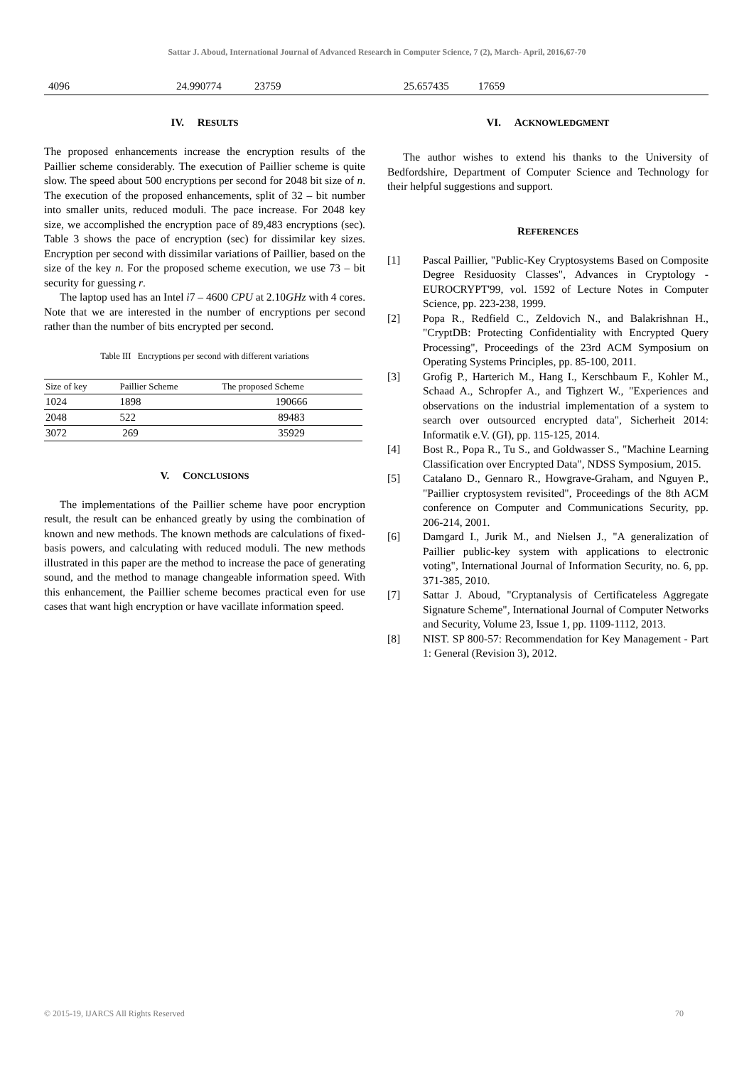Sattar J. Aboud, International Journal of Advanced Research in Computer Science, 7 (2), March- April, 2016,67-70
4096 24.990774 23759 25.657435 17659
IV. RESULTS
The proposed enhancements increase the encryption results of the Paillier scheme considerably. The execution of Paillier scheme is quite slow. The speed about 500 encryptions per second for 2048 bit size of n. The execution of the proposed enhancements, split of 32 – bit number into smaller units, reduced moduli. The pace increase. For 2048 key size, we accomplished the encryption pace of 89,483 encryptions (sec). Table 3 shows the pace of encryption (sec) for dissimilar key sizes. Encryption per second with dissimilar variations of Paillier, based on the size of the key n. For the proposed scheme execution, we use 73 – bit security for guessing r.
The laptop used has an Intel i7 – 4600 CPU at 2.10GHz with 4 cores. Note that we are interested in the number of encryptions per second rather than the number of bits encrypted per second.
Table III Encryptions per second with different variations
| Size of key | Paillier Scheme | The proposed Scheme |
| --- | --- | --- |
| 1024 | 1898 | 190666 |
| 2048 | 522 | 89483 |
| 3072 | 269 | 35929 |
V. CONCLUSIONS
The implementations of the Paillier scheme have poor encryption result, the result can be enhanced greatly by using the combination of known and new methods. The known methods are calculations of fixed-basis powers, and calculating with reduced moduli. The new methods illustrated in this paper are the method to increase the pace of generating sound, and the method to manage changeable information speed. With this enhancement, the Paillier scheme becomes practical even for use cases that want high encryption or have vacillate information speed.
VI. ACKNOWLEDGMENT
The author wishes to extend his thanks to the University of Bedfordshire, Department of Computer Science and Technology for their helpful suggestions and support.
REFERENCES
[1] Pascal Paillier, "Public-Key Cryptosystems Based on Composite Degree Residuosity Classes", Advances in Cryptology - EUROCRYPT'99, vol. 1592 of Lecture Notes in Computer Science, pp. 223-238, 1999.
[2] Popa R., Redfield C., Zeldovich N., and Balakrishnan H., "CryptDB: Protecting Confidentiality with Encrypted Query Processing", Proceedings of the 23rd ACM Symposium on Operating Systems Principles, pp. 85-100, 2011.
[3] Grofig P., Harterich M., Hang I., Kerschbaum F., Kohler M., Schaad A., Schropfer A., and Tighzert W., "Experiences and observations on the industrial implementation of a system to search over outsourced encrypted data", Sicherheit 2014: Informatik e.V. (GI), pp. 115-125, 2014.
[4] Bost R., Popa R., Tu S., and Goldwasser S., "Machine Learning Classification over Encrypted Data", NDSS Symposium, 2015.
[5] Catalano D., Gennaro R., Howgrave-Graham, and Nguyen P., "Paillier cryptosystem revisited", Proceedings of the 8th ACM conference on Computer and Communications Security, pp. 206-214, 2001.
[6] Damgard I., Jurik M., and Nielsen J., "A generalization of Paillier public-key system with applications to electronic voting", International Journal of Information Security, no. 6, pp. 371-385, 2010.
[7] Sattar J. Aboud, "Cryptanalysis of Certificateless Aggregate Signature Scheme", International Journal of Computer Networks and Security, Volume 23, Issue 1, pp. 1109-1112, 2013.
[8] NIST. SP 800-57: Recommendation for Key Management - Part 1: General (Revision 3), 2012.
© 2015-19, IJARCS All Rights Reserved 70